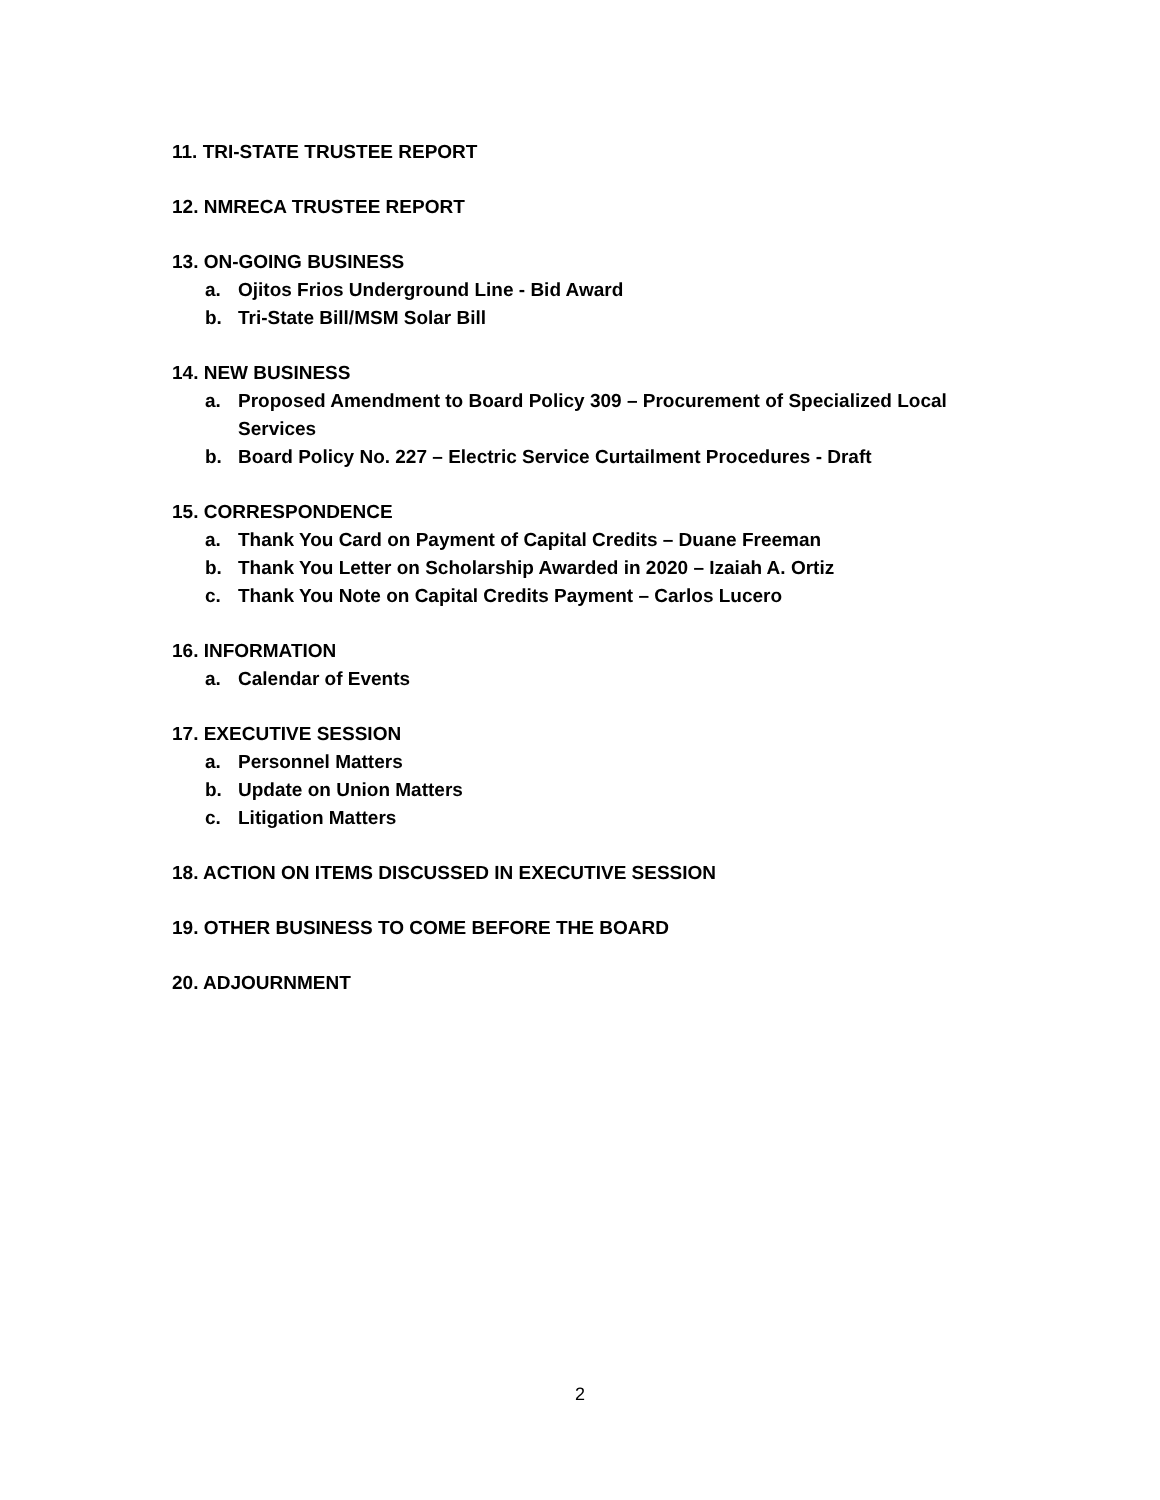11. TRI-STATE TRUSTEE REPORT
12. NMRECA TRUSTEE REPORT
13. ON-GOING BUSINESS
a. Ojitos Frios Underground Line - Bid Award
b. Tri-State Bill/MSM Solar Bill
14. NEW BUSINESS
a. Proposed Amendment to Board Policy 309 – Procurement of Specialized Local Services
b. Board Policy No. 227 – Electric Service Curtailment Procedures - Draft
15. CORRESPONDENCE
a. Thank You Card on Payment of Capital Credits – Duane Freeman
b. Thank You Letter on Scholarship Awarded in 2020 – Izaiah A. Ortiz
c. Thank You Note on Capital Credits Payment – Carlos Lucero
16. INFORMATION
a. Calendar of Events
17. EXECUTIVE SESSION
a. Personnel Matters
b. Update on Union Matters
c. Litigation Matters
18. ACTION ON ITEMS DISCUSSED IN EXECUTIVE SESSION
19. OTHER BUSINESS TO COME BEFORE THE BOARD
20. ADJOURNMENT
2